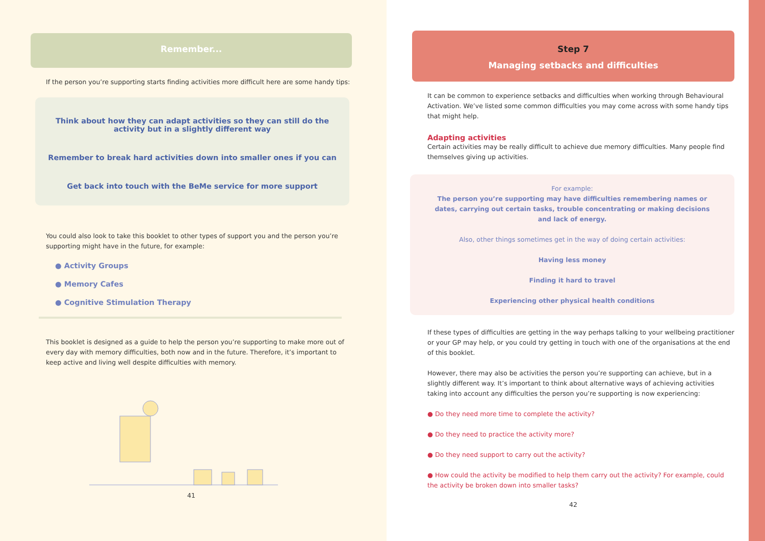Remember...
If the person you’re supporting starts finding activities more difficult here are some handy tips:
Think about how they can adapt activities so they can still do the activity but in a slightly different way
Remember to break hard activities down into smaller ones if you can
Get back into touch with the BeMe service for more support
You could also look to take this booklet to other types of support you and the person you’re supporting might have in the future, for example:
● Activity Groups
● Memory Cafes
● Cognitive Stimulation Therapy
This booklet is designed as a guide to help the person you’re supporting to make more out of every day with memory difficulties, both now and in the future. Therefore, it’s important to keep active and living well despite difficulties with memory.
41
Step 7
Managing setbacks and difficulties
It can be common to experience setbacks and difficulties when working through Behavioural Activation. We’ve listed some common difficulties you may come across with some handy tips that might help.
Adapting activities
Certain activities may be really difficult to achieve due memory difficulties. Many people find themselves giving up activities.
For example:
The person you’re supporting may have difficulties remembering names or dates, carrying out certain tasks, trouble concentrating or making decisions and lack of energy.
Also, other things sometimes get in the way of doing certain activities:
Having less money
Finding it hard to travel
Experiencing other physical health conditions
If these types of difficulties are getting in the way perhaps talking to your wellbeing practitioner or your GP may help, or you could try getting in touch with one of the organisations at the end of this booklet.
However, there may also be activities the person you’re supporting can achieve, but in a slightly different way. It’s important to think about alternative ways of achieving activities taking into account any difficulties the person you’re supporting is now experiencing:
● Do they need more time to complete the activity?
● Do they need to practice the activity more?
● Do they need support to carry out the activity?
● How could the activity be modified to help them carry out the activity? For example, could the activity be broken down into smaller tasks?
42